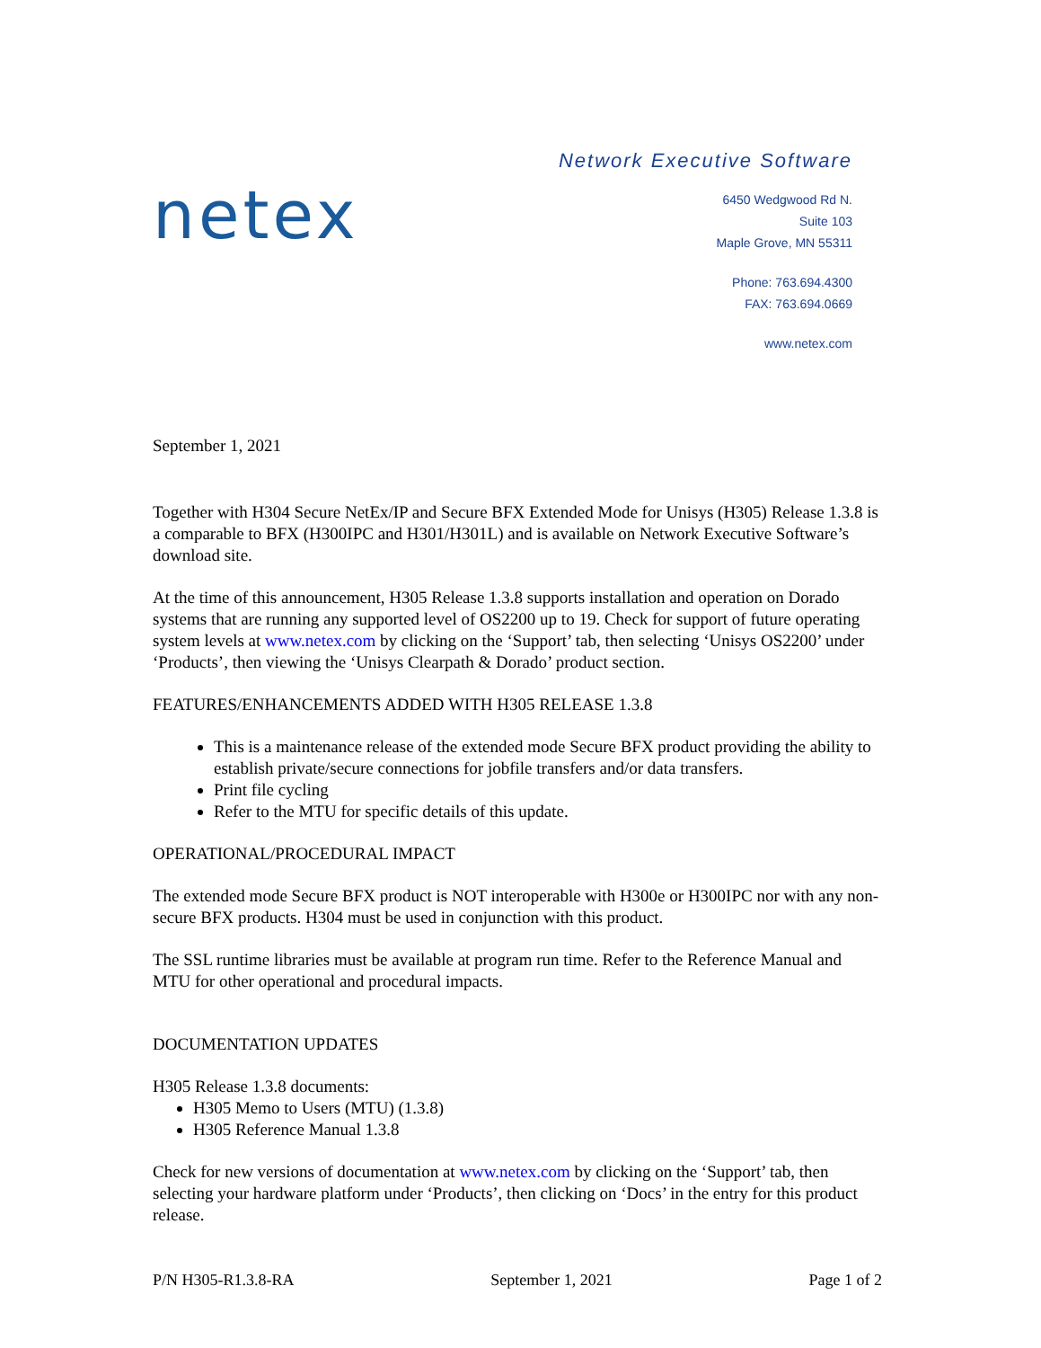Network Executive Software
netex
6450 Wedgwood Rd N.
Suite 103
Maple Grove, MN 55311
Phone: 763.694.4300
FAX: 763.694.0669
www.netex.com
September 1, 2021
Together with H304 Secure NetEx/IP and Secure BFX Extended Mode for Unisys (H305) Release 1.3.8 is a comparable to BFX (H300IPC and H301/H301L) and is available on Network Executive Software’s download site.
At the time of this announcement, H305 Release 1.3.8 supports installation and operation on Dorado systems that are running any supported level of OS2200 up to 19. Check for support of future operating system levels at www.netex.com by clicking on the ‘Support’ tab, then selecting ‘Unisys OS2200’ under ‘Products’, then viewing the ‘Unisys Clearpath & Dorado’ product section.
FEATURES/ENHANCEMENTS ADDED WITH H305 RELEASE 1.3.8
This is a maintenance release of the extended mode Secure BFX product providing the ability to establish private/secure connections for jobfile transfers and/or data transfers.
Print file cycling
Refer to the MTU for specific details of this update.
OPERATIONAL/PROCEDURAL IMPACT
The extended mode Secure BFX product is NOT interoperable with H300e or H300IPC nor with any non-secure BFX products. H304 must be used in conjunction with this product.
The SSL runtime libraries must be available at program run time. Refer to the Reference Manual and MTU for other operational and procedural impacts.
DOCUMENTATION UPDATES
H305 Release 1.3.8 documents:
H305 Memo to Users (MTU) (1.3.8)
H305 Reference Manual 1.3.8
Check for new versions of documentation at www.netex.com by clicking on the ‘Support’ tab, then selecting your hardware platform under ‘Products’, then clicking on ‘Docs’ in the entry for this product release.
P/N H305-R1.3.8-RA September 1, 2021 Page 1 of 2